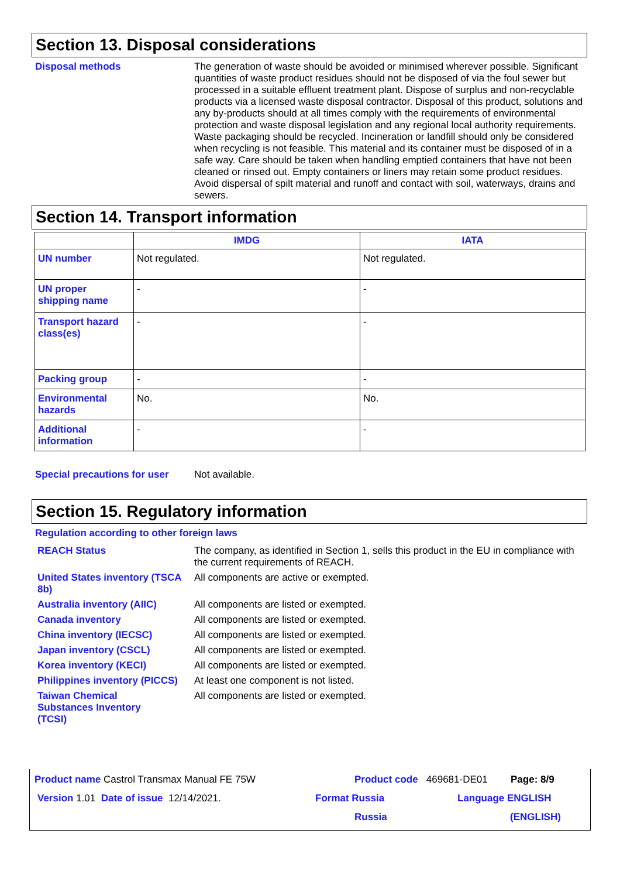Section 13. Disposal considerations
Disposal methods
The generation of waste should be avoided or minimised wherever possible. Significant quantities of waste product residues should not be disposed of via the foul sewer but processed in a suitable effluent treatment plant. Dispose of surplus and non-recyclable products via a licensed waste disposal contractor. Disposal of this product, solutions and any by-products should at all times comply with the requirements of environmental protection and waste disposal legislation and any regional local authority requirements. Waste packaging should be recycled. Incineration or landfill should only be considered when recycling is not feasible. This material and its container must be disposed of in a safe way. Care should be taken when handling emptied containers that have not been cleaned or rinsed out. Empty containers or liners may retain some product residues. Avoid dispersal of spilt material and runoff and contact with soil, waterways, drains and sewers.
Section 14. Transport information
| | IMDG | IATA |
| --- | --- | --- |
| UN number | Not regulated. | Not regulated. |
| UN proper shipping name | - | - |
| Transport hazard class(es) | - | - |
| Packing group | - | - |
| Environmental hazards | No. | No. |
| Additional information | - | - |
Special precautions for user
Not available.
Section 15. Regulatory information
Regulation according to other foreign laws
REACH Status
The company, as identified in Section 1, sells this product in the EU in compliance with the current requirements of REACH.
United States inventory (TSCA 8b)
All components are active or exempted.
Australia inventory (AIIC)
All components are listed or exempted.
Canada inventory
All components are listed or exempted.
China inventory (IECSC)
All components are listed or exempted.
Japan inventory (CSCL)
All components are listed or exempted.
Korea inventory (KECI)
All components are listed or exempted.
Philippines inventory (PICCS)
At least one component is not listed.
Taiwan Chemical Substances Inventory (TCSI)
All components are listed or exempted.
Product name Castrol Transmax Manual FE 75W Product code 469681-DE01 Page: 8/9
Version 1.01 Date of issue 12/14/2021. Format Russia
Russia
Language ENGLISH
(ENGLISH)